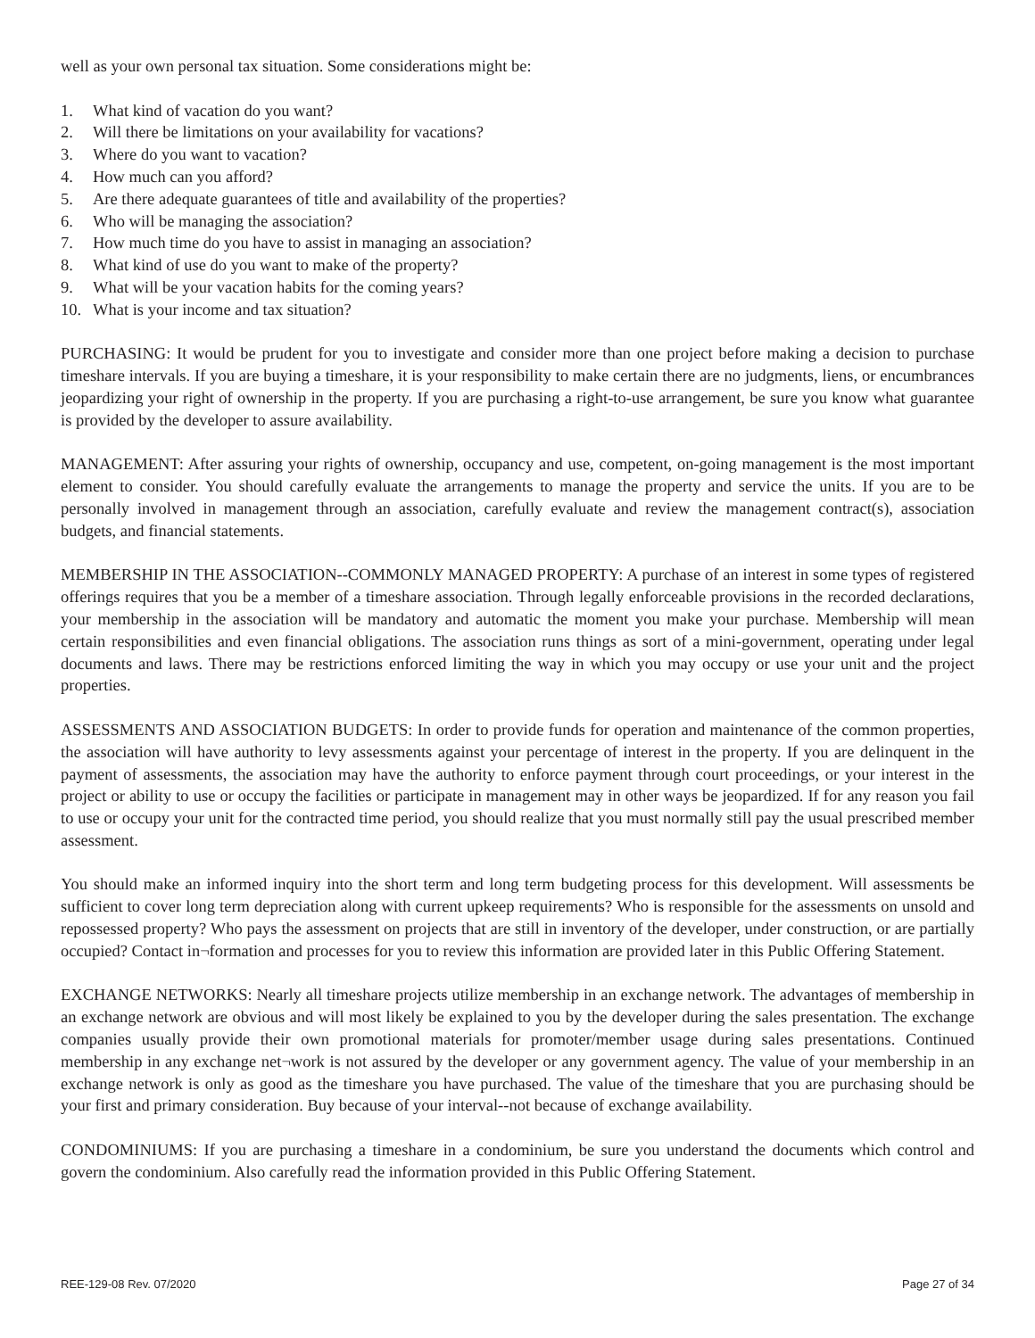well as your own personal tax situation. Some considerations might be:
1. What kind of vacation do you want?
2. Will there be limitations on your availability for vacations?
3. Where do you want to vacation?
4. How much can you afford?
5. Are there adequate guarantees of title and availability of the properties?
6. Who will be managing the association?
7. How much time do you have to assist in managing an association?
8. What kind of use do you want to make of the property?
9. What will be your vacation habits for the coming years?
10. What is your income and tax situation?
PURCHASING: It would be prudent for you to investigate and consider more than one project before making a decision to purchase timeshare intervals. If you are buying a timeshare, it is your responsibility to make certain there are no judgments, liens, or encumbrances jeopardizing your right of ownership in the property. If you are purchasing a right-to-use arrangement, be sure you know what guarantee is provided by the developer to assure availability.
MANAGEMENT: After assuring your rights of ownership, occupancy and use, competent, on-going management is the most important element to consider. You should carefully evaluate the arrangements to manage the property and service the units. If you are to be personally involved in management through an association, carefully evaluate and review the management contract(s), association budgets, and financial statements.
MEMBERSHIP IN THE ASSOCIATION--COMMONLY MANAGED PROPERTY: A purchase of an interest in some types of registered offerings requires that you be a member of a timeshare association. Through legally enforceable provisions in the recorded declarations, your membership in the association will be mandatory and automatic the moment you make your purchase. Membership will mean certain responsibilities and even financial obligations. The association runs things as sort of a mini-government, operating under legal documents and laws. There may be restrictions enforced limiting the way in which you may occupy or use your unit and the project properties.
ASSESSMENTS AND ASSOCIATION BUDGETS: In order to provide funds for operation and maintenance of the common properties, the association will have authority to levy assessments against your percentage of interest in the property. If you are delinquent in the payment of assessments, the association may have the authority to enforce payment through court proceedings, or your interest in the project or ability to use or occupy the facilities or participate in management may in other ways be jeopardized. If for any reason you fail to use or occupy your unit for the contracted time period, you should realize that you must normally still pay the usual prescribed member assessment.
You should make an informed inquiry into the short term and long term budgeting process for this development. Will assessments be sufficient to cover long term depreciation along with current upkeep requirements? Who is responsible for the assessments on unsold and repossessed property? Who pays the assessment on projects that are still in inventory of the developer, under construction, or are partially occupied? Contact in¬formation and processes for you to review this information are provided later in this Public Offering Statement.
EXCHANGE NETWORKS: Nearly all timeshare projects utilize membership in an exchange network. The advantages of membership in an exchange network are obvious and will most likely be explained to you by the developer during the sales presentation. The exchange companies usually provide their own promotional materials for promoter/member usage during sales presentations. Continued membership in any exchange net¬work is not assured by the developer or any government agency. The value of your membership in an exchange network is only as good as the timeshare you have purchased. The value of the timeshare that you are purchasing should be your first and primary consideration. Buy because of your interval--not because of exchange availability.
CONDOMINIUMS: If you are purchasing a timeshare in a condominium, be sure you understand the documents which control and govern the condominium. Also carefully read the information provided in this Public Offering Statement.
REE-129-08 Rev. 07/2020 Page 27 of 34